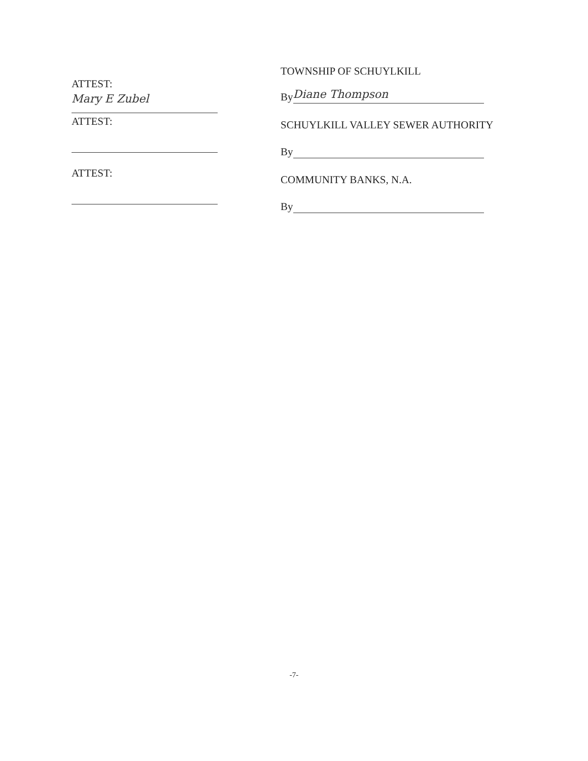ATTEST:
Mary E Zubel
ATTEST:
ATTEST:
TOWNSHIP OF SCHUYLKILL
By Diane Thompson
SCHUYLKILL VALLEY SEWER AUTHORITY
By
COMMUNITY BANKS, N.A.
By
-7-